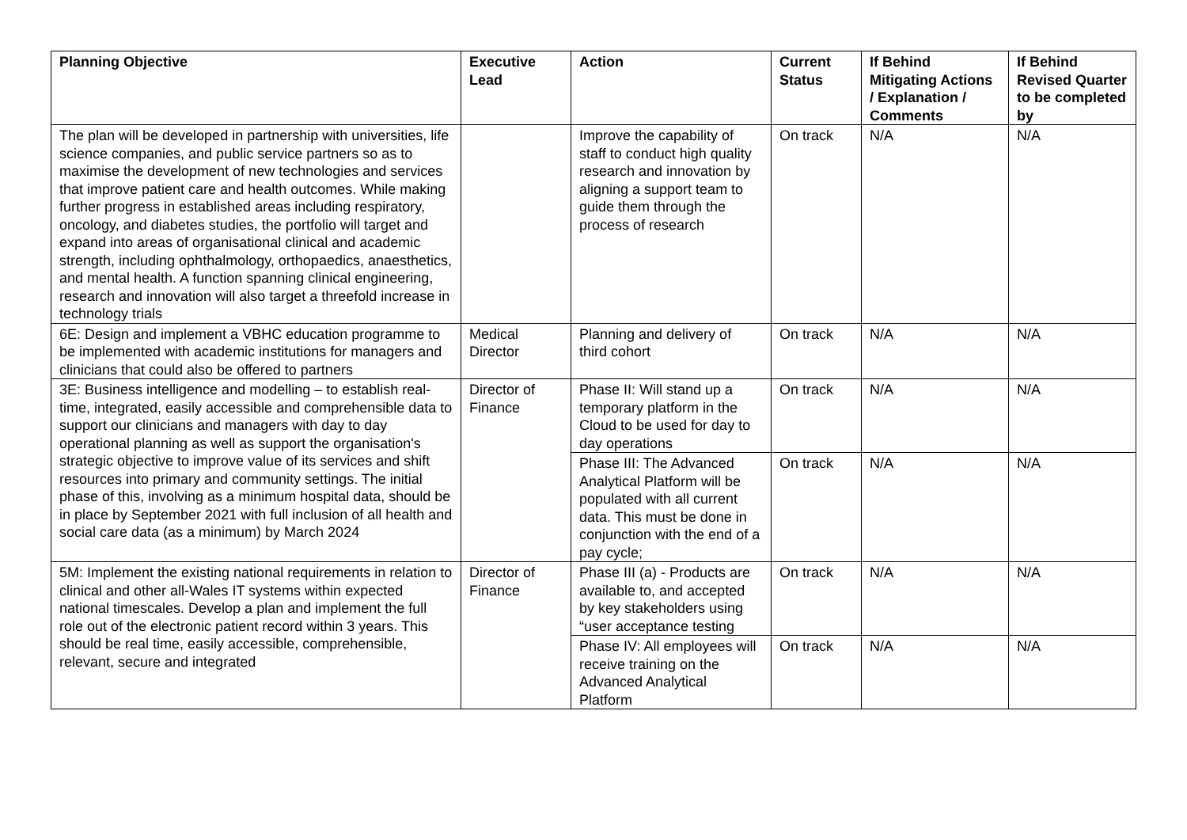| Planning Objective | Executive Lead | Action | Current Status | If Behind Mitigating Actions / Explanation / Comments | If Behind Revised Quarter to be completed by |
| --- | --- | --- | --- | --- | --- |
| The plan will be developed in partnership with universities, life science companies, and public service partners so as to maximise the development of new technologies and services that improve patient care and health outcomes. While making further progress in established areas including respiratory, oncology, and diabetes studies, the portfolio will target and expand into areas of organisational clinical and academic strength, including ophthalmology, orthopaedics, anaesthetics, and mental health. A function spanning clinical engineering, research and innovation will also target a threefold increase in technology trials | | Improve the capability of staff to conduct high quality research and innovation by aligning a support team to guide them through the process of research | On track | N/A | N/A |
| 6E: Design and implement a VBHC education programme to be implemented with academic institutions for managers and clinicians that could also be offered to partners | Medical Director | Planning and delivery of third cohort | On track | N/A | N/A |
| 3E: Business intelligence and modelling – to establish real-time, integrated, easily accessible and comprehensible data to support our clinicians and managers with day to day operational planning as well as support the organisation's strategic objective to improve value of its services and shift resources into primary and community settings. The initial phase of this, involving as a minimum hospital data, should be in place by September 2021 with full inclusion of all health and social care data (as a minimum) by March 2024 | Director of Finance | Phase II: Will stand up a temporary platform in the Cloud to be used for day to day operations | On track | N/A | N/A |
| | | Phase III: The Advanced Analytical Platform will be populated with all current data. This must be done in conjunction with the end of a pay cycle; | On track | N/A | N/A |
| 5M: Implement the existing national requirements in relation to clinical and other all-Wales IT systems within expected national timescales. Develop a plan and implement the full role out of the electronic patient record within 3 years. This should be real time, easily accessible, comprehensible, relevant, secure and integrated | Director of Finance | Phase III (a) - Products are available to, and accepted by key stakeholders using “user acceptance testing | On track | N/A | N/A |
| | | Phase IV: All employees will receive training on the Advanced Analytical Platform | On track | N/A | N/A |